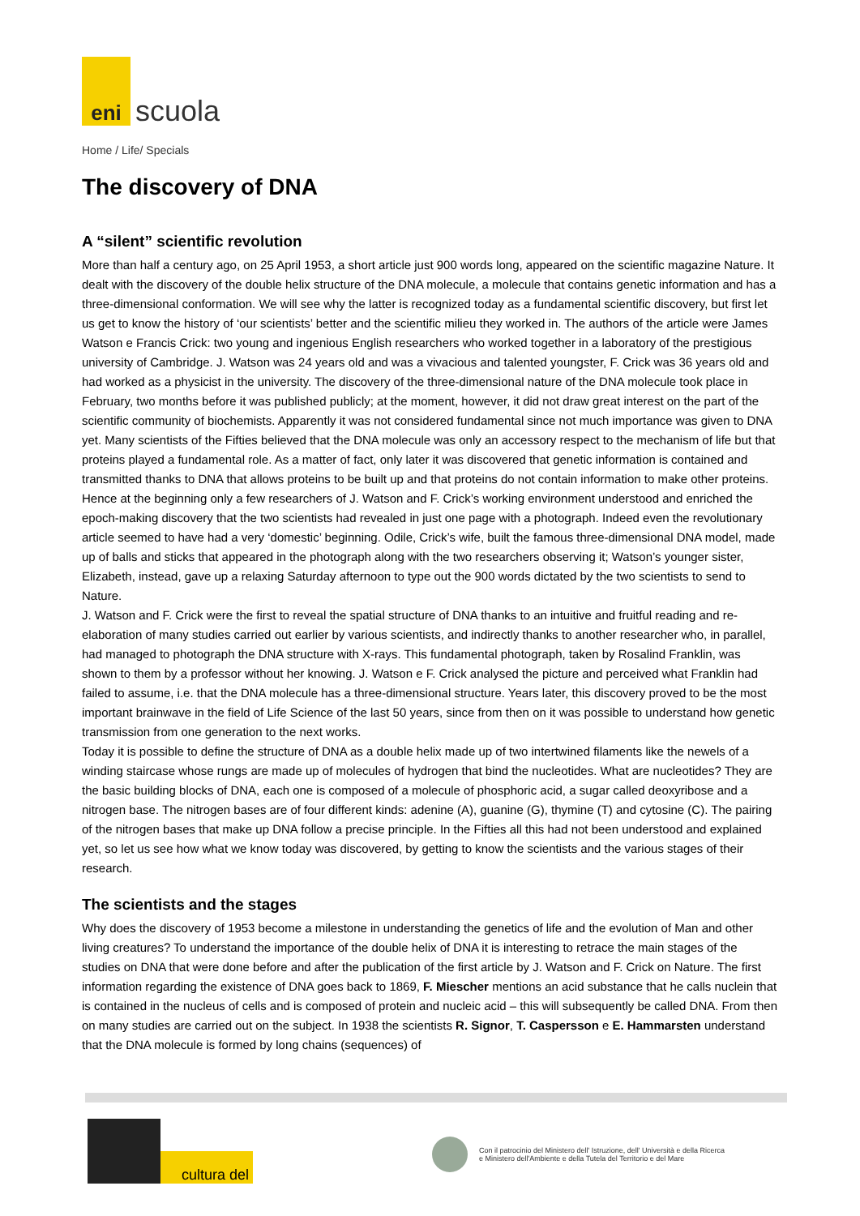eni
scuola
Home / Life/ Specials
The discovery of DNA
A “silent” scientific revolution
More than half a century ago, on 25 April 1953, a short article just 900 words long, appeared on the scientific magazine Nature. It dealt with the discovery of the double helix structure of the DNA molecule, a molecule that contains genetic information and has a three-dimensional conformation. We will see why the latter is recognized today as a fundamental scientific discovery, but first let us get to know the history of ‘our scientists’ better and the scientific milieu they worked in. The authors of the article were James Watson e Francis Crick: two young and ingenious English researchers who worked together in a laboratory of the prestigious university of Cambridge. J. Watson was 24 years old and was a vivacious and talented youngster, F. Crick was 36 years old and had worked as a physicist in the university. The discovery of the three-dimensional nature of the DNA molecule took place in February, two months before it was published publicly; at the moment, however, it did not draw great interest on the part of the scientific community of biochemists. Apparently it was not considered fundamental since not much importance was given to DNA yet. Many scientists of the Fifties believed that the DNA molecule was only an accessory respect to the mechanism of life but that proteins played a fundamental role. As a matter of fact, only later it was discovered that genetic information is contained and transmitted thanks to DNA that allows proteins to be built up and that proteins do not contain information to make other proteins. Hence at the beginning only a few researchers of J. Watson and F. Crick’s working environment understood and enriched the epoch-making discovery that the two scientists had revealed in just one page with a photograph. Indeed even the revolutionary article seemed to have had a very ‘domestic’ beginning. Odile, Crick’s wife, built the famous three-dimensional DNA model, made up of balls and sticks that appeared in the photograph along with the two researchers observing it; Watson’s younger sister, Elizabeth, instead, gave up a relaxing Saturday afternoon to type out the 900 words dictated by the two scientists to send to Nature.
J. Watson and F. Crick were the first to reveal the spatial structure of DNA thanks to an intuitive and fruitful reading and re-elaboration of many studies carried out earlier by various scientists, and indirectly thanks to another researcher who, in parallel, had managed to photograph the DNA structure with X-rays. This fundamental photograph, taken by Rosalind Franklin, was shown to them by a professor without her knowing. J. Watson e F. Crick analysed the picture and perceived what Franklin had failed to assume, i.e. that the DNA molecule has a three-dimensional structure. Years later, this discovery proved to be the most important brainwave in the field of Life Science of the last 50 years, since from then on it was possible to understand how genetic transmission from one generation to the next works.
Today it is possible to define the structure of DNA as a double helix made up of two intertwined filaments like the newels of a winding staircase whose rungs are made up of molecules of hydrogen that bind the nucleotides. What are nucleotides? They are the basic building blocks of DNA, each one is composed of a molecule of phosphoric acid, a sugar called deoxyribose and a nitrogen base. The nitrogen bases are of four different kinds: adenine (A), guanine (G), thymine (T) and cytosine (C). The pairing of the nitrogen bases that make up DNA follow a precise principle. In the Fifties all this had not been understood and explained yet, so let us see how what we know today was discovered, by getting to know the scientists and the various stages of their research.
The scientists and the stages
Why does the discovery of 1953 become a milestone in understanding the genetics of life and the evolution of Man and other living creatures? To understand the importance of the double helix of DNA it is interesting to retrace the main stages of the studies on DNA that were done before and after the publication of the first article by J. Watson and F. Crick on Nature. The first information regarding the existence of DNA goes back to 1869, F. Miescher mentions an acid substance that he calls nuclein that is contained in the nucleus of cells and is composed of protein and nucleic acid – this will subsequently be called DNA. From then on many studies are carried out on the subject. In 1938 the scientists R. Signor, T. Caspersson e E. Hammarsten understand that the DNA molecule is formed by long chains (sequences) of
cultura del
Con il patrocinio del Ministero dell' Istruzione, dell' Università e della Ricerca
e Ministero dell'Ambiente e della Tutela del Territorio e del Mare